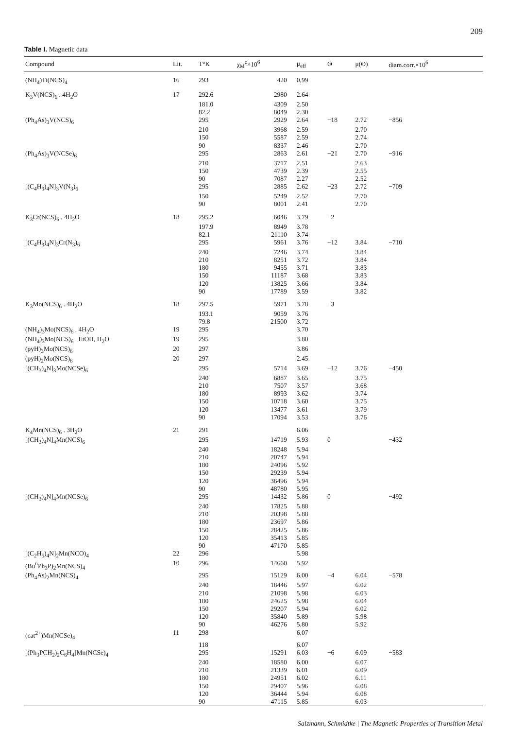209
Table I. Magnetic data
| Compound | Lit. | T°K | χ<sub>M</sub><sup>c</sup>×10<sup>6</sup> | μ<sub>eff</sub> | Θ | μ(Θ) | diam.corr.×10<sup>6</sup> |
| --- | --- | --- | --- | --- | --- | --- | --- |
| (NH<sub>4</sub>)Ti(NCS)<sub>4</sub> | 16 | 293 | 420 | 0,99 | | | |
| K<sub>3</sub>V(NCS)<sub>6</sub> . 4H<sub>2</sub>O | 17 | 292.6 | 2980 | 2.64 | | | |
| | | 181.0 | 4309 | 2.50 | | | |
| | | 82.2 | 8049 | 2.30 | | | |
| (Ph<sub>4</sub>As)<sub>3</sub>V(NCS)<sub>6</sub> | | 295 | 2929 | 2.64 | −18 | 2.72 | −856 |
| | | 210 | 3968 | 2.59 | | 2.70 | |
| | | 150 | 5587 | 2.59 | | 2.74 | |
| | | 90 | 8337 | 2.46 | | 2.70 | |
| (Ph<sub>4</sub>As)<sub>3</sub>V(NCSe)<sub>6</sub> | | 295 | 2863 | 2.61 | −21 | 2.70 | −916 |
| | | 210 | 3717 | 2.51 | | 2.63 | |
| | | 150 | 4739 | 2.39 | | 2.55 | |
| | | 90 | 7087 | 2.27 | | 2.52 | |
| [(C<sub>4</sub>H<sub>9</sub>)<sub>4</sub>N]<sub>3</sub>V(N<sub>3</sub>)<sub>6</sub> | | 295 | 2885 | 2.62 | −23 | 2.72 | −709 |
| | | 150 | 5249 | 2.52 | | 2.70 | |
| | | 90 | 8001 | 2.41 | | 2.70 | |
| K<sub>3</sub>Cr(NCS)<sub>6</sub> . 4H<sub>2</sub>O | 18 | 295.2 | 6046 | 3.79 | −2 | | |
| | | 197.9 | 8949 | 3.78 | | | |
| | | 82.1 | 21110 | 3.74 | | | |
| [(C<sub>4</sub>H<sub>9</sub>)<sub>4</sub>N]<sub>3</sub>Cr(N<sub>3</sub>)<sub>6</sub> | | 295 | 5961 | 3.76 | −12 | 3.84 | −710 |
| | | 240 | 7246 | 3.74 | | 3.84 | |
| | | 210 | 8251 | 3.72 | | 3.84 | |
| | | 180 | 9455 | 3.71 | | 3.83 | |
| | | 150 | 11187 | 3.68 | | 3.83 | |
| | | 120 | 13825 | 3.66 | | 3.84 | |
| | | 90 | 17789 | 3.59 | | 3.82 | |
| K<sub>3</sub>Mo(NCS)<sub>6</sub> . 4H<sub>2</sub>O | 18 | 297.5 | 5971 | 3.78 | −3 | | |
| | | 193.1 | 9059 | 3.76 | | | |
| | | 79.8 | 21500 | 3.72 | | | |
| (NH<sub>4</sub>)<sub>3</sub>Mo(NCS)<sub>6</sub> . 4H<sub>2</sub>O | 19 | 295 | | 3.70 | | | |
| (NH<sub>4</sub>)<sub>3</sub>Mo(NCS)<sub>6</sub> . EtOH, H<sub>2</sub>O | 19 | 295 | | 3.80 | | | |
| (pyH)<sub>3</sub>Mo(NCS)<sub>6</sub> | 20 | 297 | | 3.86 | | | |
| (pyH)<sub>2</sub>Mo(NCS)<sub>6</sub> | 20 | 297 | | 2.45 | | | |
| [(CH<sub>3</sub>)<sub>4</sub>N]<sub>3</sub>Mo(NCSe)<sub>6</sub> | | 295 | 5714 | 3.69 | −12 | 3.76 | −450 |
| | | 240 | 6887 | 3.65 | | 3.75 | |
| | | 210 | 7507 | 3.57 | | 3.68 | |
| | | 180 | 8993 | 3.62 | | 3.74 | |
| | | 150 | 10718 | 3.60 | | 3.75 | |
| | | 120 | 13477 | 3.61 | | 3.79 | |
| | | 90 | 17094 | 3.53 | | 3.76 | |
| K<sub>4</sub>Mn(NCS)<sub>6</sub> . 3H<sub>2</sub>O | 21 | 291 | | 6.06 | | | |
| [(CH<sub>3</sub>)<sub>4</sub>N]<sub>4</sub>Mn(NCS)<sub>6</sub> | | 295 | 14719 | 5.93 | 0 | | −432 |
| | | 240 | 18248 | 5.94 | | | |
| | | 210 | 20747 | 5.94 | | | |
| | | 180 | 24096 | 5.92 | | | |
| | | 150 | 29239 | 5.94 | | | |
| | | 120 | 36496 | 5.94 | | | |
| | | 90 | 48780 | 5.95 | | | |
| [(CH<sub>3</sub>)<sub>4</sub>N]<sub>4</sub>Mn(NCSe)<sub>6</sub> | | 295 | 14432 | 5.86 | 0 | | −492 |
| | | 240 | 17825 | 5.88 | | | |
| | | 210 | 20398 | 5.88 | | | |
| | | 180 | 23697 | 5.86 | | | |
| | | 150 | 28425 | 5.86 | | | |
| | | 120 | 35413 | 5.85 | | | |
| | | 90 | 47170 | 5.85 | | | |
| [(C<sub>2</sub>H<sub>5</sub>)<sub>4</sub>N]<sub>2</sub>Mn(NCO)<sub>4</sub> | 22 | 296 | | 5.98 | | | |
| (Bu<sup>n</sup>Ph<sub>3</sub>P)<sub>2</sub>Mn(NCS)<sub>4</sub> | 10 | 296 | 14660 | 5.92 | | | |
| (Ph<sub>4</sub>As)<sub>2</sub>Mn(NCS)<sub>4</sub> | | 295 | 15129 | 6.00 | −4 | 6.04 | −578 |
| | | 240 | 18446 | 5.97 | | 6.02 | |
| | | 210 | 21098 | 5.98 | | 6.03 | |
| | | 180 | 24625 | 5.98 | | 6.04 | |
| | | 150 | 29207 | 5.94 | | 6.02 | |
| | | 120 | 35840 | 5.89 | | 5.98 | |
| | | 90 | 46276 | 5.80 | | 5.92 | |
| (cat<sup>2+</sup>)Mn(NCSe)<sub>4</sub> | 11 | 298 | | 6.07 | | | |
| | | 118 | | 6.07 | | | |
| [(Ph<sub>3</sub>PCH<sub>2</sub>)<sub>2</sub>C<sub>6</sub>H<sub>4</sub>]Mn(NCSe)<sub>4</sub> | | 295 | 15291 | 6.03 | −6 | 6.09 | −583 |
| | | 240 | 18580 | 6.00 | | 6.07 | |
| | | 210 | 21339 | 6.01 | | 6.09 | |
| | | 180 | 24951 | 6.02 | | 6.11 | |
| | | 150 | 29407 | 5.96 | | 6.08 | |
| | | 120 | 36444 | 5.94 | | 6.08 | |
| | | 90 | 47115 | 5.85 | | 6.03 | |
Salzmann, Schmidtke | The Magnetic Properties of Transition Metal